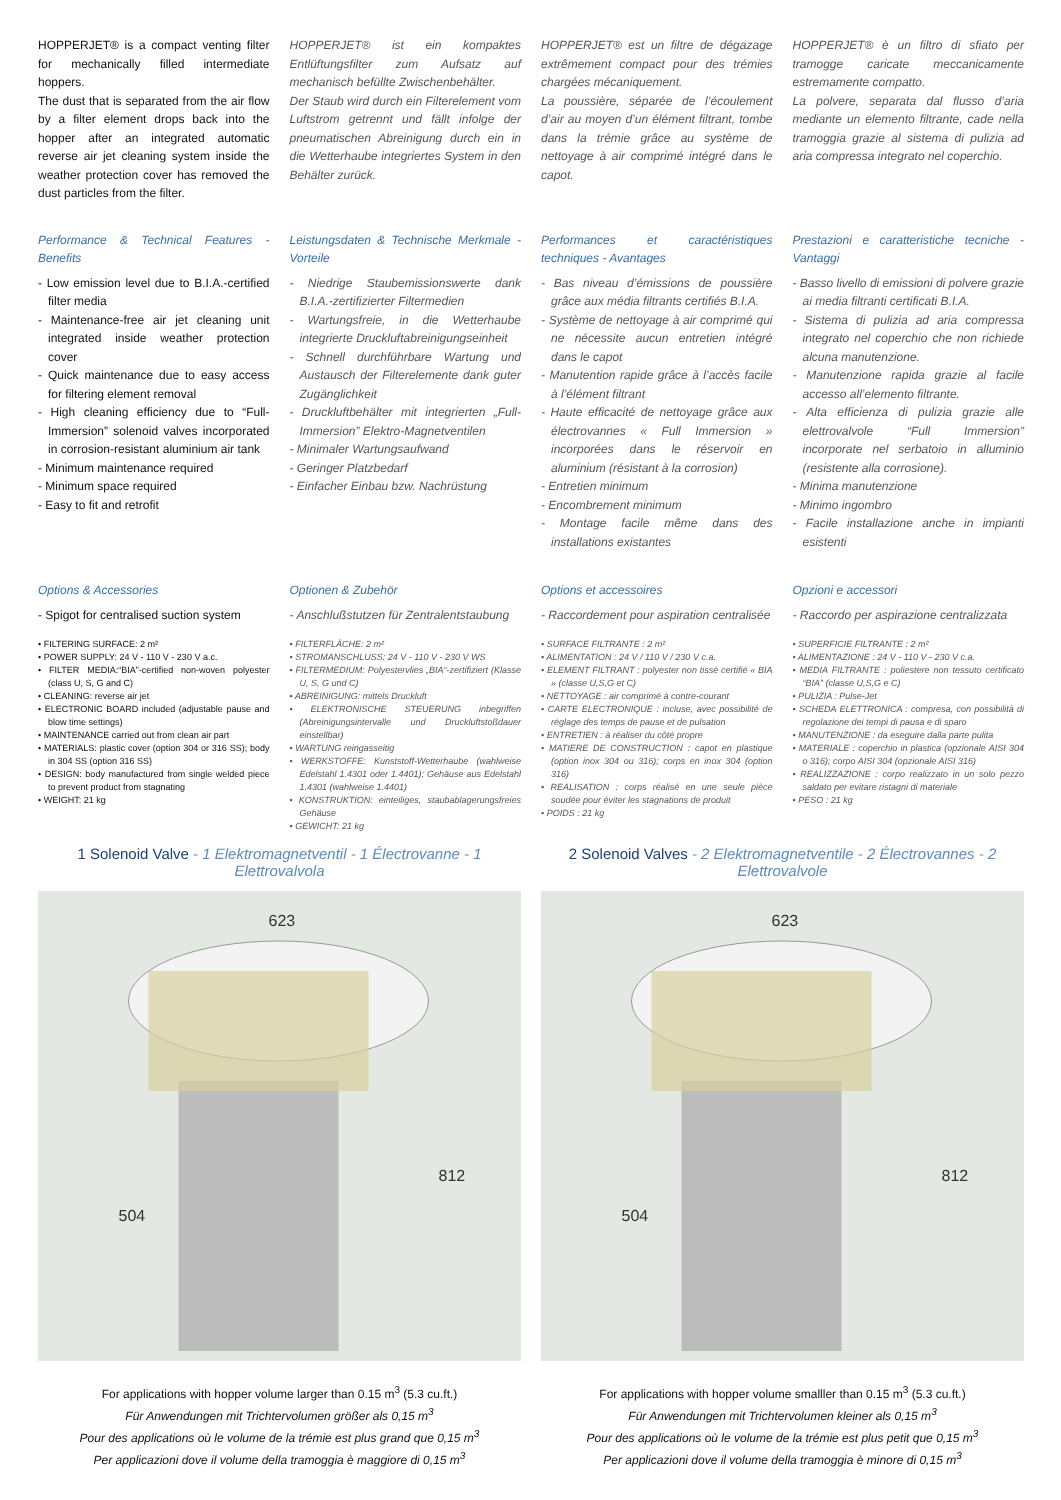HOPPERJET® is a compact venting filter for mechanically filled intermediate hoppers.
The dust that is separated from the air flow by a filter element drops back into the hopper after an integrated automatic reverse air jet cleaning system inside the weather protection cover has removed the dust particles from the filter.
HOPPERJET® ist ein kompaktes Entlüftungsfilter zum Aufsatz auf mechanisch befüllte Zwischenbehälter.
Der Staub wird durch ein Filterelement vom Luftstrom getrennt und fällt infolge der pneumatischen Abreinigung durch ein in die Wetterhaube integriertes System in den Behälter zurück.
HOPPERJET® est un filtre de dégazage extrêmement compact pour des trémies chargées mécaniquement.
La poussière, séparée de l’écoulement d’air au moyen d’un élément filtrant, tombe dans la trémie grâce au système de nettoyage à air comprimé intégré dans le capot.
HOPPERJET® è un filtro di sfiato per tramogge caricate meccanicamente estremamente compatto.
La polvere, separata dal flusso d’aria mediante un elemento filtrante, cade nella tramoggia grazie al sistema di pulizia ad aria compressa integrato nel coperchio.
Performance & Technical Features - Benefits
- Low emission level due to B.I.A.-certified filter media
- Maintenance-free air jet cleaning unit integrated inside weather protection cover
- Quick maintenance due to easy access for filtering element removal
- High cleaning efficiency due to “Full-Immersion” solenoid valves incorporated in corrosion-resistant aluminium air tank
- Minimum maintenance required
- Minimum space required
- Easy to fit and retrofit
Leistungsdaten & Technische Merkmale - Vorteile
- Niedrige Staubemissionswerte dank B.I.A.-zertifizierter Filtermedien
- Wartungsfreie, in die Wetterhaube integrierte Druckluftabreinigungseinheit
- Schnell durchführbare Wartung und Austausch der Filterelemente dank guter Zugänglichkeit
- Druckluftbehälter mit integrierten „Full-Immersion” Elektro-Magnetventilen
- Minimaler Wartungsaufwand
- Geringer Platzbedarf
- Einfacher Einbau bzw. Nachrüstung
Performances et caractéristiques techniques - Avantages
- Bas niveau d’émissions de poussière grâce aux média filtrants certifiés B.I.A.
- Système de nettoyage à air comprimé qui ne nécessite aucun entretien intégré dans le capot
- Manutention rapide grâce à l’accès facile à l’élément filtrant
- Haute efficacité de nettoyage grâce aux électrovannes « Full Immersion » incorporées dans le réservoir en aluminium (résistant à la corrosion)
- Entretien minimum
- Encombrement minimum
- Montage facile même dans des installations existantes
Prestazioni e caratteristiche tecniche - Vantaggi
- Basso livello di emissioni di polvere grazie ai media filtranti certificati B.I.A.
- Sistema di pulizia ad aria compressa integrato nel coperchio che non richiede alcuna manutenzione.
- Manutenzione rapida grazie al facile accesso all’elemento filtrante.
- Alta efficienza di pulizia grazie alle elettrovalvole “Full Immersion” incorporate nel serbatoio in alluminio (resistente alla corrosione).
- Minima manutenzione
- Minimo ingombro
- Facile installazione anche in impianti esistenti
Options & Accessories
- Spigot for centralised suction system
• FILTERING SURFACE: 2 m²
• POWER SUPPLY: 24 V - 110 V - 230 V a.c.
• FILTER MEDIA:“BIA”-certified non-woven polyester (class U, S, G and C)
• CLEANING: reverse air jet
• ELECTRONIC BOARD included (adjustable pause and blow time settings)
• MAINTENANCE carried out from clean air part
• MATERIALS: plastic cover (option 304 or 316 SS); body in 304 SS (option 316 SS)
• DESIGN: body manufactured from single welded piece to prevent product from stagnating
• WEIGHT: 21 kg
Optionen & Zubehör
- Anschlußstutzen für Zentralentstaubung
• FILTERFLÄCHE: 2 m²
• STROMANSCHLUSS: 24 V - 110 V - 230 V WS
• FILTERMEDIUM: Polyestervlies „BIA“-zertifiziert (Klasse U, S, G und C)
• ABREINIGUNG: mittels Druckluft
• ELEKTRONISCHE STEUERUNG inbegriffen (Abreinigungsintervalle und Druckluftstoßdauer einstellbar)
• WARTUNG reingasseitig
• WERKSTOFFE: Kunststoff-Wetterhaube (wahlweise Edelstahl 1.4301 oder 1.4401); Gehäuse aus Edelstahl 1.4301 (wahlweise 1.4401)
• KONSTRUKTION: einteiliges, staubablagerungsfreies Gehäuse
• GEWICHT: 21 kg
Options et accessoires
- Raccordement pour aspiration centralisée
• SURFACE FILTRANTE : 2 m²
• ALIMENTATION : 24 V / 110 V / 230 V c.a.
• ELEMENT FILTRANT : polyester non tissé certifié « BIA » (classe U,S,G et C)
• NETTOYAGE : air comprimé à contre-courant
• CARTE ELECTRONIQUE : incluse, avec possibilité de réglage des temps de pause et de pulsation
• ENTRETIEN : à réaliser du côté propre
• MATIERE DE CONSTRUCTION : capot en plastique (option inox 304 ou 316); corps en inox 304 (option 316)
• REALISATION : corps réalisé en une seule pièce soudée pour éviter les stagnations de produit
• POIDS : 21 kg
Opzioni e accessori
- Raccordo per aspirazione centralizzata
• SUPERFICIE FILTRANTE : 2 m²
• ALIMENTAZIONE : 24 V - 110 V - 230 V c.a.
• MEDIA FILTRANTE : poliestere non tessuto certificato “BIA” (classe U,S,G e C)
• PULIZIA : Pulse-Jet
• SCHEDA ELETTRONICA : compresa, con possibilità di regolazione dei tempi di pausa e di sparo
• MANUTENZIONE : da eseguire dalla parte pulita
• MATERIALE : coperchio in plastica (opzionale AISI 304 o 316); corpo AISI 304 (opzionale AISI 316)
• REALIZZAZIONE : corpo realizzato in un solo pezzo saldato per evitare ristagni di materiale
• PESO : 21 kg
1 Solenoid Valve - 1 Elektromagnetventil - 1 Électrovanne - 1 Elettrovalvola
623
812
504
For applications with hopper volume larger than 0.15 m<sup>3</sup> (5.3 cu.ft.)
Für Anwendungen mit Trichtervolumen größer als 0,15 m<sup>3</sup>
Pour des applications où le volume de la trémie est plus grand que 0,15 m<sup>3</sup>
Per applicazioni dove il volume della tramoggia è maggiore di 0,15 m<sup>3</sup>
2 Solenoid Valves - 2 Elektromagnetventile - 2 Électrovannes - 2 Elettrovalvole
623
812
504
For applications with hopper volume smalller than 0.15 m<sup>3</sup> (5.3 cu.ft.)
Für Anwendungen mit Trichtervolumen kleiner als 0,15 m<sup>3</sup>
Pour des applications où le volume de la trémie est plus petit que 0,15 m<sup>3</sup>
Per applicazioni dove il volume della tramoggia è minore di 0,15 m<sup>3</sup>